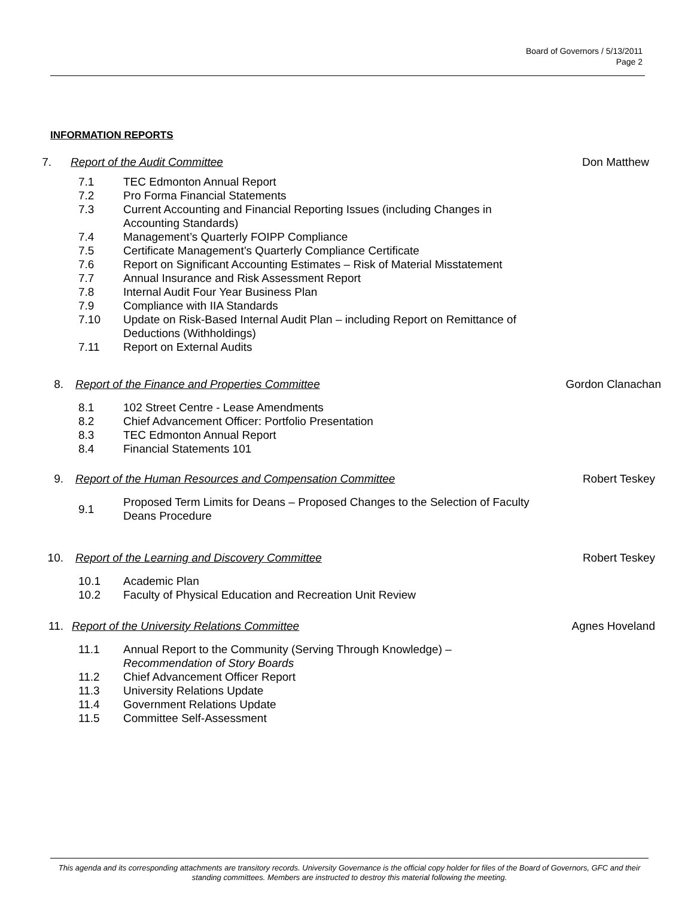Board of Governors / 5/13/2011
Page 2
INFORMATION REPORTS
7. Report of the Audit Committee Don Matthew
7.1 TEC Edmonton Annual Report
7.2 Pro Forma Financial Statements
7.3 Current Accounting and Financial Reporting Issues (including Changes in Accounting Standards)
7.4 Management’s Quarterly FOIPP Compliance
7.5 Certificate Management’s Quarterly Compliance Certificate
7.6 Report on Significant Accounting Estimates – Risk of Material Misstatement
7.7 Annual Insurance and Risk Assessment Report
7.8 Internal Audit Four Year Business Plan
7.9 Compliance with IIA Standards
7.10 Update on Risk-Based Internal Audit Plan – including Report on Remittance of Deductions (Withholdings)
7.11 Report on External Audits
8. Report of the Finance and Properties Committee Gordon Clanachan
8.1 102 Street Centre - Lease Amendments
8.2 Chief Advancement Officer: Portfolio Presentation
8.3 TEC Edmonton Annual Report
8.4 Financial Statements 101
9. Report of the Human Resources and Compensation Committee Robert Teskey
9.1 Proposed Term Limits for Deans – Proposed Changes to the Selection of Faculty Deans Procedure
10. Report of the Learning and Discovery Committee Robert Teskey
10.1 Academic Plan
10.2 Faculty of Physical Education and Recreation Unit Review
11. Report of the University Relations Committee Agnes Hoveland
11.1 Annual Report to the Community (Serving Through Knowledge) – Recommendation of Story Boards
11.2 Chief Advancement Officer Report
11.3 University Relations Update
11.4 Government Relations Update
11.5 Committee Self-Assessment
This agenda and its corresponding attachments are transitory records. University Governance is the official copy holder for files of the Board of Governors, GFC and their standing committees. Members are instructed to destroy this material following the meeting.